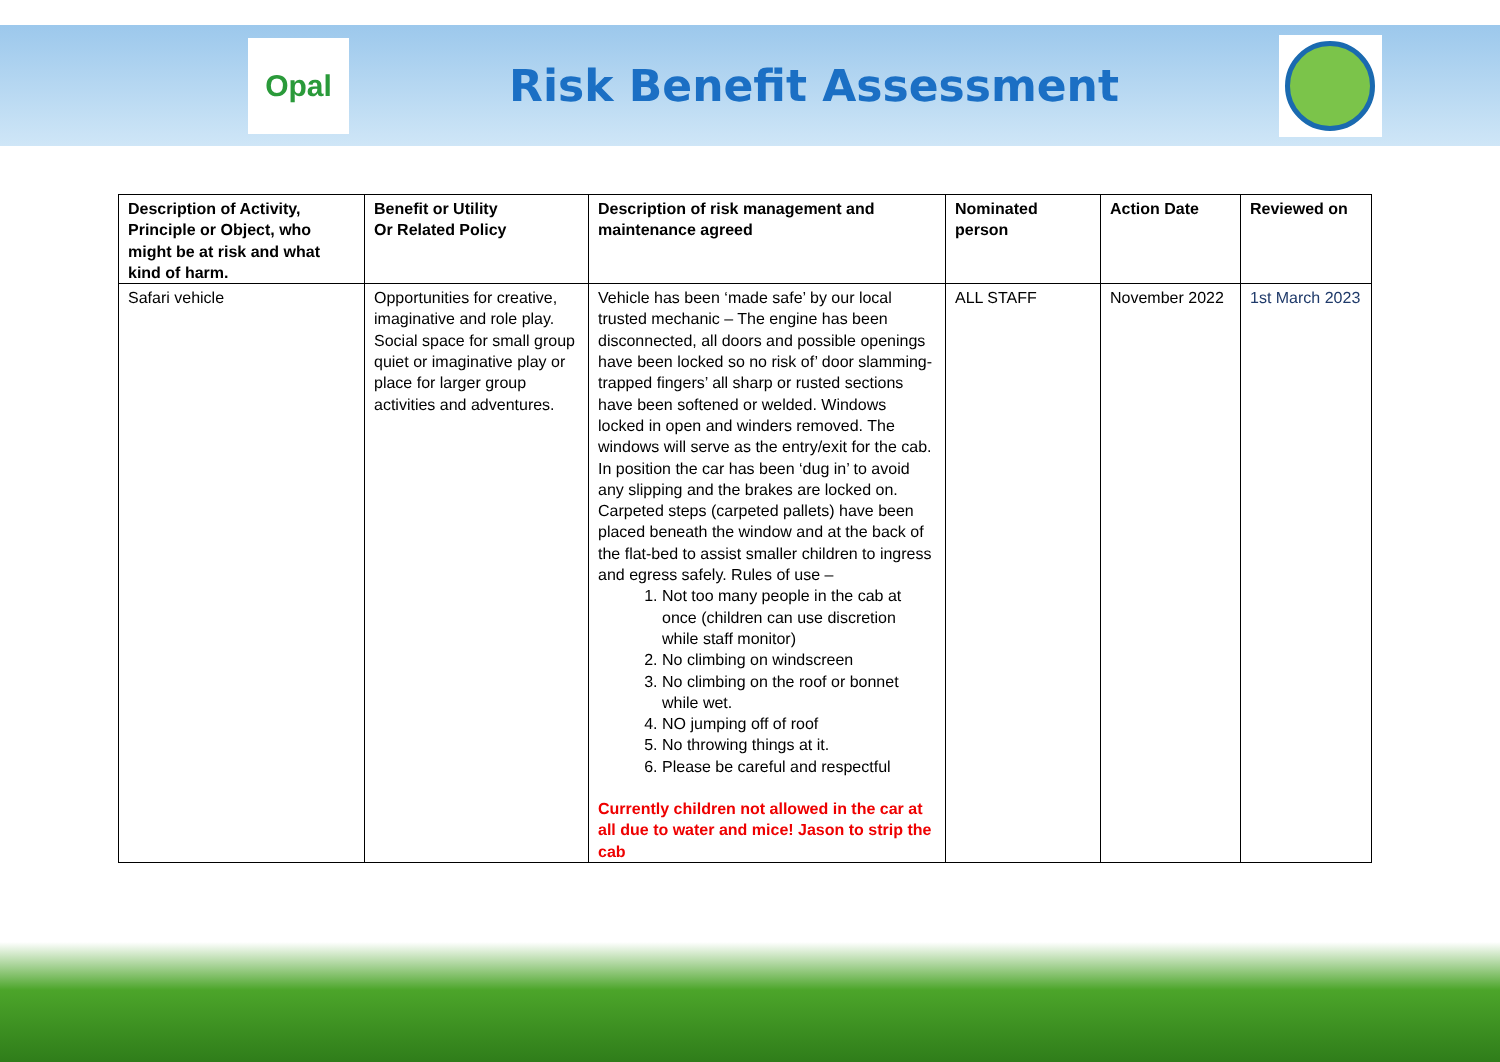Opal
Risk Benefit Assessment
| Description of Activity, Principle or Object, who might be at risk and what kind of harm. | Benefit or Utility Or Related Policy | Description of risk management and maintenance agreed | Nominated person | Action Date | Reviewed on |
| --- | --- | --- | --- | --- | --- |
| Safari vehicle | Opportunities for creative, imaginative and role play. Social space for small group quiet or imaginative play or place for larger group activities and adventures. | Vehicle has been ‘made safe’ by our local trusted mechanic – The engine has been disconnected, all doors and possible openings have been locked so no risk of’ door slamming-trapped fingers’ all sharp or rusted sections have been softened or welded. Windows locked in open and winders removed. The windows will serve as the entry/exit for the cab. In position the car has been ‘dug in’ to avoid any slipping and the brakes are locked on. Carpeted steps (carpeted pallets) have been placed beneath the window and at the back of the flat-bed to assist smaller children to ingress and egress safely. Rules of use – 1. Not too many people in the cab at once (children can use discretion while staff monitor) 2. No climbing on windscreen 3. No climbing on the roof or bonnet while wet. 4. NO jumping off of roof 5. No throwing things at it. 6. Please be careful and respectful Currently children not allowed in the car at all due to water and mice! Jason to strip the cab | ALL STAFF | November 2022 | 1st March 2023 |